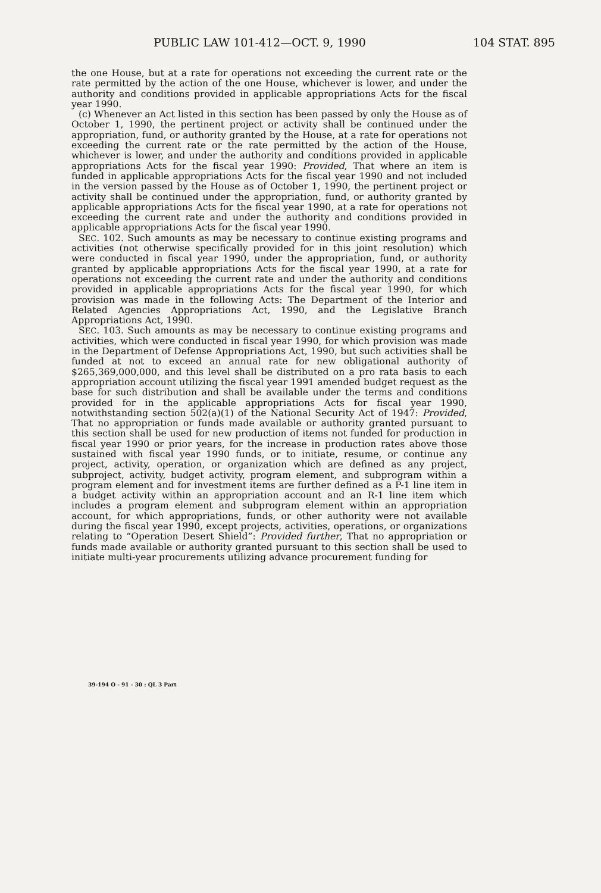PUBLIC LAW 101-412—OCT. 9, 1990 104 STAT. 895
the one House, but at a rate for operations not exceeding the current rate or the rate permitted by the action of the one House, whichever is lower, and under the authority and conditions provided in applicable appropriations Acts for the fiscal year 1990.
(c) Whenever an Act listed in this section has been passed by only the House as of October 1, 1990, the pertinent project or activity shall be continued under the appropriation, fund, or authority granted by the House, at a rate for operations not exceeding the current rate or the rate permitted by the action of the House, whichever is lower, and under the authority and conditions provided in applicable appropriations Acts for the fiscal year 1990: Provided, That where an item is funded in applicable appropriations Acts for the fiscal year 1990 and not included in the version passed by the House as of October 1, 1990, the pertinent project or activity shall be continued under the appropriation, fund, or authority granted by applicable appropriations Acts for the fiscal year 1990, at a rate for operations not exceeding the current rate and under the authority and conditions provided in applicable appropriations Acts for the fiscal year 1990.
SEC. 102. Such amounts as may be necessary to continue existing programs and activities (not otherwise specifically provided for in this joint resolution) which were conducted in fiscal year 1990, under the appropriation, fund, or authority granted by applicable appropriations Acts for the fiscal year 1990, at a rate for operations not exceeding the current rate and under the authority and conditions provided in applicable appropriations Acts for the fiscal year 1990, for which provision was made in the following Acts: The Department of the Interior and Related Agencies Appropriations Act, 1990, and the Legislative Branch Appropriations Act, 1990.
SEC. 103. Such amounts as may be necessary to continue existing programs and activities, which were conducted in fiscal year 1990, for which provision was made in the Department of Defense Appropriations Act, 1990, but such activities shall be funded at not to exceed an annual rate for new obligational authority of $265,369,000,000, and this level shall be distributed on a pro rata basis to each appropriation account utilizing the fiscal year 1991 amended budget request as the base for such distribution and shall be available under the terms and conditions provided for in the applicable appropriations Acts for fiscal year 1990, notwithstanding section 502(a)(1) of the National Security Act of 1947: Provided, That no appropriation or funds made available or authority granted pursuant to this section shall be used for new production of items not funded for production in fiscal year 1990 or prior years, for the increase in production rates above those sustained with fiscal year 1990 funds, or to initiate, resume, or continue any project, activity, operation, or organization which are defined as any project, subproject, activity, budget activity, program element, and subprogram within a program element and for investment items are further defined as a P-1 line item in a budget activity within an appropriation account and an R-1 line item which includes a program element and subprogram element within an appropriation account, for which appropriations, funds, or other authority were not available during the fiscal year 1990, except projects, activities, operations, or organizations relating to “Operation Desert Shield”: Provided further, That no appropriation or funds made available or authority granted pursuant to this section shall be used to initiate multi-year procurements utilizing advance procurement funding for
39-194 O - 91 - 30 : QL 3 Part